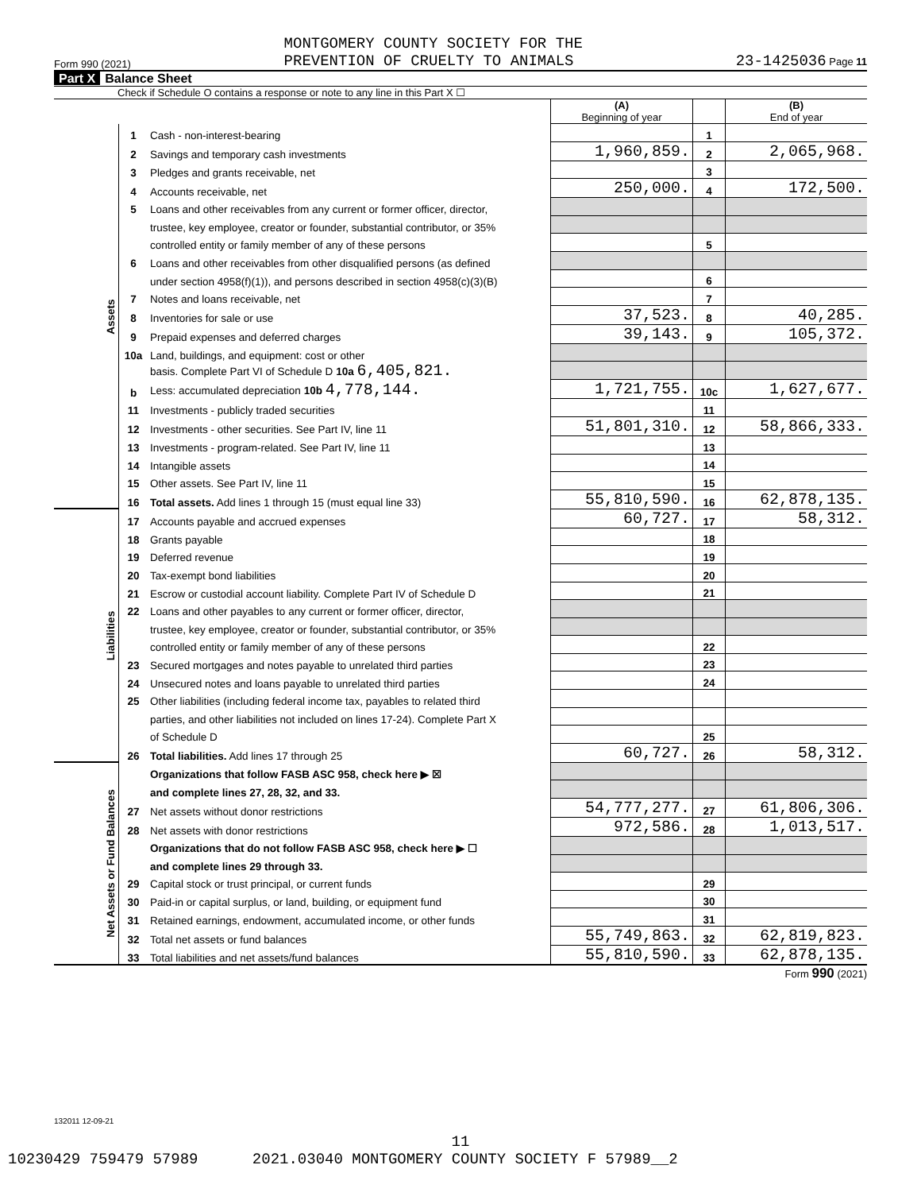Form 990 (2021)
MONTGOMERY COUNTY SOCIETY FOR THE
PREVENTION OF CRUELTY TO ANIMALS
23-1425036 Page 11
Part X Balance Sheet
Check if Schedule O contains a response or note to any line in this Part X ☐
| | | | (A) Beginning of year | | (B) End of year |
| --- | --- | --- | --- | --- | --- |
| Assets | 1 | Cash - non-interest-bearing | | 1 | |
| | 2 | Savings and temporary cash investments | 1,960,859. | 2 | 2,065,968. |
| | 3 | Pledges and grants receivable, net | | 3 | |
| | 4 | Accounts receivable, net | 250,000. | 4 | 172,500. |
| | 5 | Loans and other receivables from any current or former officer, director, | | | |
| | | trustee, key employee, creator or founder, substantial contributor, or 35% | | | |
| | | controlled entity or family member of any of these persons | | 5 | |
| | 6 | Loans and other receivables from other disqualified persons (as defined | | | |
| | | under section 4958(f)(1)), and persons described in section 4958(c)(3)(B) | | 6 | |
| | 7 | Notes and loans receivable, net | | 7 | |
| | 8 | Inventories for sale or use | 37,523. | 8 | 40,285. |
| | 9 | Prepaid expenses and deferred charges | 39,143. | 9 | 105,372. |
| | 10a | Land, buildings, and equipment: cost or other | | | |
| | | basis. Complete Part VI of Schedule D 10a 6,405,821. | | | |
| | b | Less: accumulated depreciation 10b 4,778,144. | 1,721,755. | 10c | 1,627,677. |
| | 11 | Investments - publicly traded securities | | 11 | |
| | 12 | Investments - other securities. See Part IV, line 11 | 51,801,310. | 12 | 58,866,333. |
| | 13 | Investments - program-related. See Part IV, line 11 | | 13 | |
| | 14 | Intangible assets | | 14 | |
| | 15 | Other assets. See Part IV, line 11 | | 15 | |
| | 16 | Total assets. Add lines 1 through 15 (must equal line 33) | 55,810,590. | 16 | 62,878,135. |
| Liabilities | 17 | Accounts payable and accrued expenses | 60,727. | 17 | 58,312. |
| | 18 | Grants payable | | 18 | |
| | 19 | Deferred revenue | | 19 | |
| | 20 | Tax-exempt bond liabilities | | 20 | |
| | 21 | Escrow or custodial account liability. Complete Part IV of Schedule D | | 21 | |
| | 22 | Loans and other payables to any current or former officer, director, | | | |
| | | trustee, key employee, creator or founder, substantial contributor, or 35% | | | |
| | | controlled entity or family member of any of these persons | | 22 | |
| | 23 | Secured mortgages and notes payable to unrelated third parties | | 23 | |
| | 24 | Unsecured notes and loans payable to unrelated third parties | | 24 | |
| | 25 | Other liabilities (including federal income tax, payables to related third | | | |
| | | parties, and other liabilities not included on lines 17-24). Complete Part X | | | |
| | | of Schedule D | | 25 | |
| | 26 | Total liabilities. Add lines 17 through 25 | 60,727. | 26 | 58,312. |
| Net Assets or Fund Balances | | Organizations that follow FASB ASC 958, check here ▶ ☒ | | | |
| | | and complete lines 27, 28, 32, and 33. | | | |
| | 27 | Net assets without donor restrictions | 54,777,277. | 27 | 61,806,306. |
| | 28 | Net assets with donor restrictions | 972,586. | 28 | 1,013,517. |
| | | Organizations that do not follow FASB ASC 958, check here ▶ ☐ | | | |
| | | and complete lines 29 through 33. | | | |
| | 29 | Capital stock or trust principal, or current funds | | 29 | |
| | 30 | Paid-in or capital surplus, or land, building, or equipment fund | | 30 | |
| | 31 | Retained earnings, endowment, accumulated income, or other funds | | 31 | |
| | 32 | Total net assets or fund balances | 55,749,863. | 32 | 62,819,823. |
| | 33 | Total liabilities and net assets/fund balances | 55,810,590. | 33 | 62,878,135. |
Form 990 (2021)
132011 12-09-21
11
10230429 759479 57989 2021.03040 MONTGOMERY COUNTY SOCIETY F 57989__2